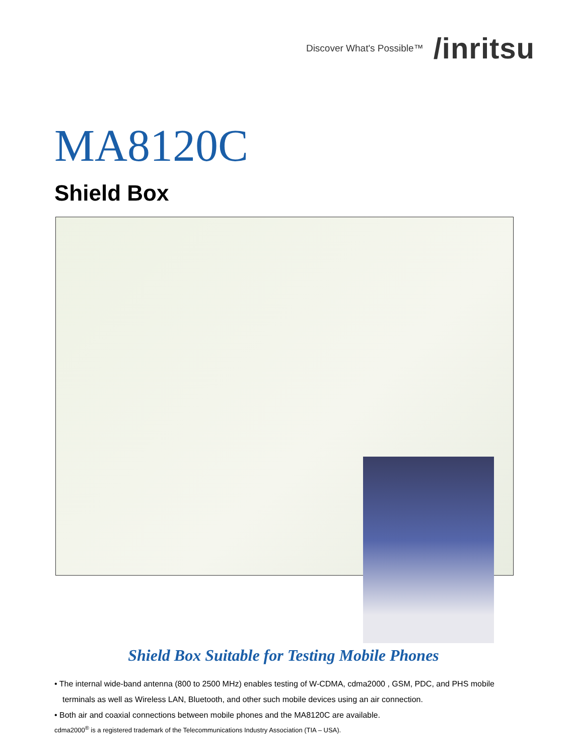Discover What's Possible™ /inritsu
MA8120C
Shield Box
Shield Box Suitable for Testing Mobile Phones
• The internal wide-band antenna (800 to 2500 MHz) enables testing of W-CDMA, cdma2000 , GSM, PDC, and PHS mobile terminals as well as Wireless LAN, Bluetooth, and other such mobile devices using an air connection.
• Both air and coaxial connections between mobile phones and the MA8120C are available.
cdma2000<sup>®</sup> is a registered trademark of the Telecommunications Industry Association (TIA – USA).